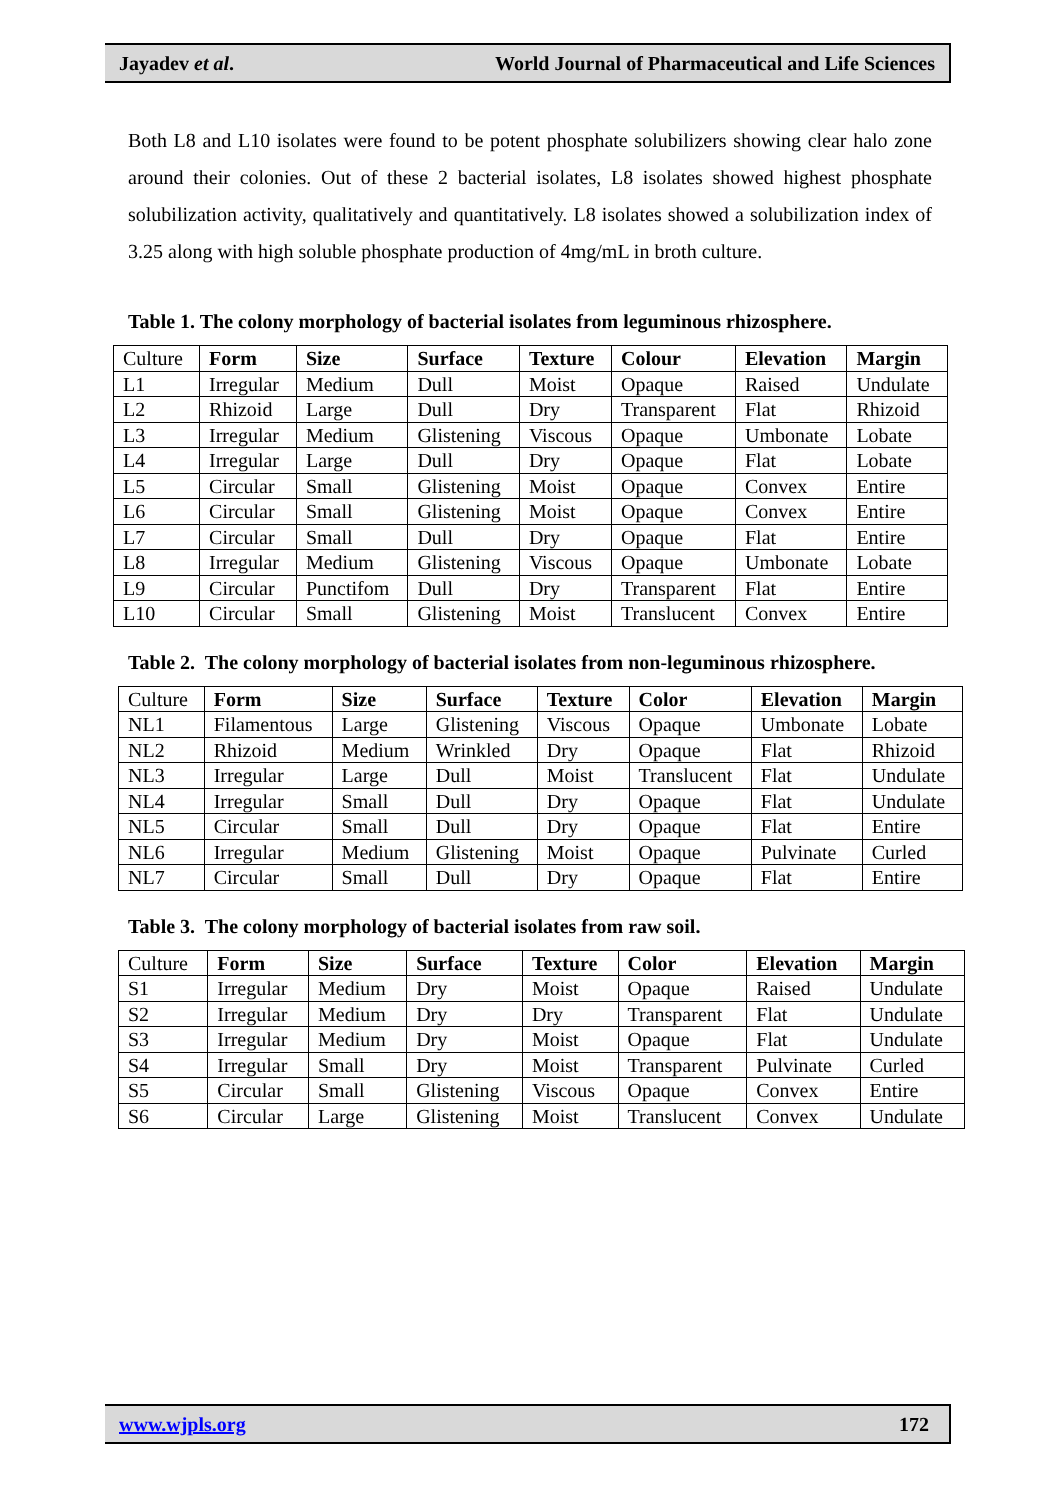Jayadev et al. World Journal of Pharmaceutical and Life Sciences
Both L8 and L10 isolates were found to be potent phosphate solubilizers showing clear halo zone around their colonies. Out of these 2 bacterial isolates, L8 isolates showed highest phosphate solubilization activity, qualitatively and quantitatively. L8 isolates showed a solubilization index of 3.25 along with high soluble phosphate production of 4mg/mL in broth culture.
Table 1. The colony morphology of bacterial isolates from leguminous rhizosphere.
| Culture | Form | Size | Surface | Texture | Colour | Elevation | Margin |
| L1 | Irregular | Medium | Dull | Moist | Opaque | Raised | Undulate |
| L2 | Rhizoid | Large | Dull | Dry | Transparent | Flat | Rhizoid |
| L3 | Irregular | Medium | Glistening | Viscous | Opaque | Umbonate | Lobate |
| L4 | Irregular | Large | Dull | Dry | Opaque | Flat | Lobate |
| L5 | Circular | Small | Glistening | Moist | Opaque | Convex | Entire |
| L6 | Circular | Small | Glistening | Moist | Opaque | Convex | Entire |
| L7 | Circular | Small | Dull | Dry | Opaque | Flat | Entire |
| L8 | Irregular | Medium | Glistening | Viscous | Opaque | Umbonate | Lobate |
| L9 | Circular | Punctifom | Dull | Dry | Transparent | Flat | Entire |
| L10 | Circular | Small | Glistening | Moist | Translucent | Convex | Entire |
Table 2. The colony morphology of bacterial isolates from non-leguminous rhizosphere.
| Culture | Form | Size | Surface | Texture | Color | Elevation | Margin |
| NL1 | Filamentous | Large | Glistening | Viscous | Opaque | Umbonate | Lobate |
| NL2 | Rhizoid | Medium | Wrinkled | Dry | Opaque | Flat | Rhizoid |
| NL3 | Irregular | Large | Dull | Moist | Translucent | Flat | Undulate |
| NL4 | Irregular | Small | Dull | Dry | Opaque | Flat | Undulate |
| NL5 | Circular | Small | Dull | Dry | Opaque | Flat | Entire |
| NL6 | Irregular | Medium | Glistening | Moist | Opaque | Pulvinate | Curled |
| NL7 | Circular | Small | Dull | Dry | Opaque | Flat | Entire |
Table 3. The colony morphology of bacterial isolates from raw soil.
| Culture | Form | Size | Surface | Texture | Color | Elevation | Margin |
| S1 | Irregular | Medium | Dry | Moist | Opaque | Raised | Undulate |
| S2 | Irregular | Medium | Dry | Dry | Transparent | Flat | Undulate |
| S3 | Irregular | Medium | Dry | Moist | Opaque | Flat | Undulate |
| S4 | Irregular | Small | Dry | Moist | Transparent | Pulvinate | Curled |
| S5 | Circular | Small | Glistening | Viscous | Opaque | Convex | Entire |
| S6 | Circular | Large | Glistening | Moist | Translucent | Convex | Undulate |
www.wjpls.org 172